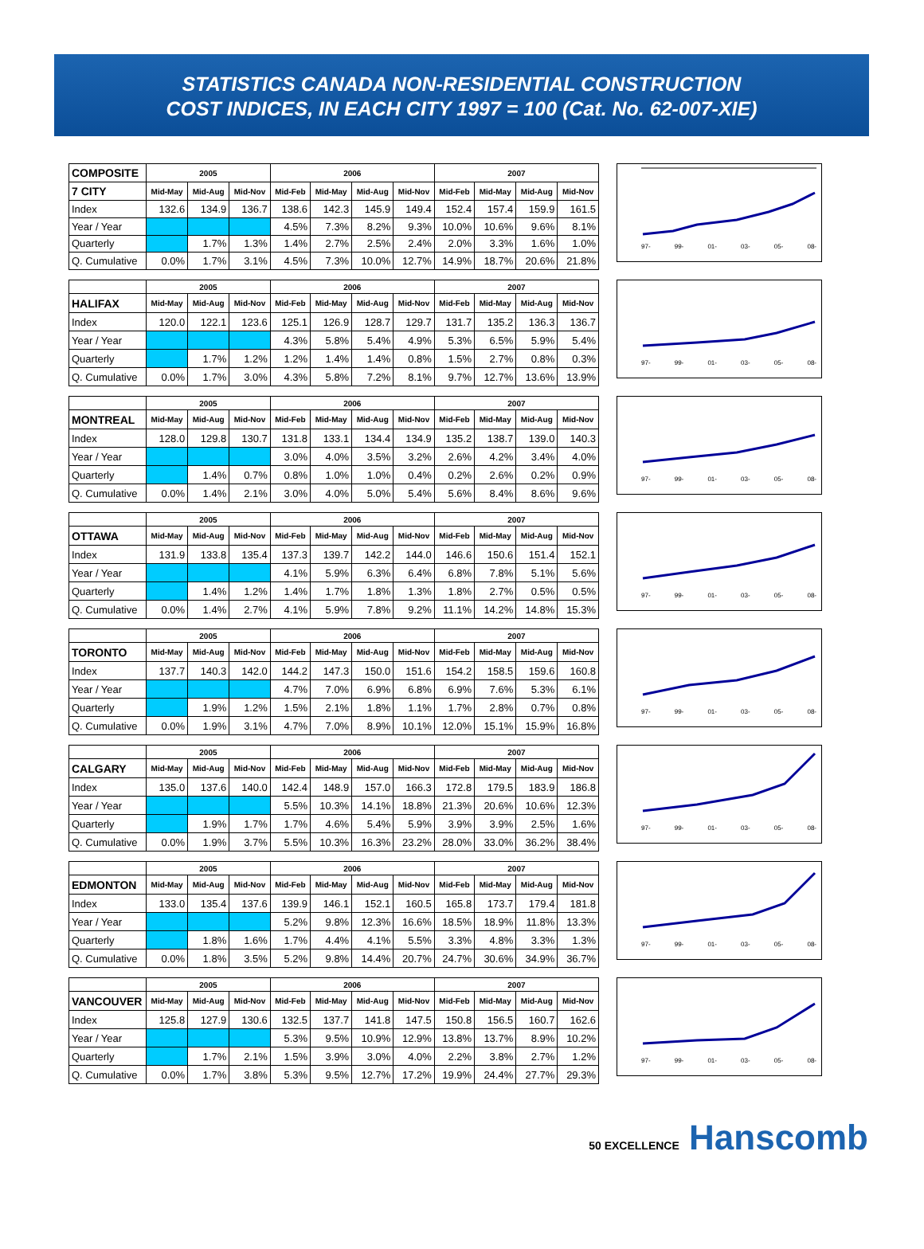STATISTICS CANADA NON-RESIDENTIAL CONSTRUCTION
COST INDICES, IN EACH CITY 1997 = 100 (Cat. No. 62-007-XIE)
| COMPOSITE | 2005 | | | 2006 | | | | 2007 | | | |
| 7 CITY | Mid-May | Mid-Aug | Mid-Nov | Mid-Feb | Mid-May | Mid-Aug | Mid-Nov | Mid-Feb | Mid-May | Mid-Aug | Mid-Nov |
| Index | 132.6 | 134.9 | 136.7 | 138.6 | 142.3 | 145.9 | 149.4 | 152.4 | 157.4 | 159.9 | 161.5 |
| Year / Year | | | | 4.5% | 7.3% | 8.2% | 9.3% | 10.0% | 10.6% | 9.6% | 8.1% |
| Quarterly | | 1.7% | 1.3% | 1.4% | 2.7% | 2.5% | 2.4% | 2.0% | 3.3% | 1.6% | 1.0% |
| Q. Cumulative | 0.0% | 1.7% | 3.1% | 4.5% | 7.3% | 10.0% | 12.7% | 14.9% | 18.7% | 20.6% | 21.8% |
97- 99- 01- 03- 05- 08-
| | 2005 | | | 2006 | | | | 2007 | | | |
| HALIFAX | Mid-May | Mid-Aug | Mid-Nov | Mid-Feb | Mid-May | Mid-Aug | Mid-Nov | Mid-Feb | Mid-May | Mid-Aug | Mid-Nov |
| Index | 120.0 | 122.1 | 123.6 | 125.1 | 126.9 | 128.7 | 129.7 | 131.7 | 135.2 | 136.3 | 136.7 |
| Year / Year | | | | 4.3% | 5.8% | 5.4% | 4.9% | 5.3% | 6.5% | 5.9% | 5.4% |
| Quarterly | | 1.7% | 1.2% | 1.2% | 1.4% | 1.4% | 0.8% | 1.5% | 2.7% | 0.8% | 0.3% |
| Q. Cumulative | 0.0% | 1.7% | 3.0% | 4.3% | 5.8% | 7.2% | 8.1% | 9.7% | 12.7% | 13.6% | 13.9% |
97- 99- 01- 03- 05- 08-
| | 2005 | | | 2006 | | | | 2007 | | | |
| MONTREAL | Mid-May | Mid-Aug | Mid-Nov | Mid-Feb | Mid-May | Mid-Aug | Mid-Nov | Mid-Feb | Mid-May | Mid-Aug | Mid-Nov |
| Index | 128.0 | 129.8 | 130.7 | 131.8 | 133.1 | 134.4 | 134.9 | 135.2 | 138.7 | 139.0 | 140.3 |
| Year / Year | | | | 3.0% | 4.0% | 3.5% | 3.2% | 2.6% | 4.2% | 3.4% | 4.0% |
| Quarterly | | 1.4% | 0.7% | 0.8% | 1.0% | 1.0% | 0.4% | 0.2% | 2.6% | 0.2% | 0.9% |
| Q. Cumulative | 0.0% | 1.4% | 2.1% | 3.0% | 4.0% | 5.0% | 5.4% | 5.6% | 8.4% | 8.6% | 9.6% |
97- 99- 01- 03- 05- 08-
| | 2005 | | | 2006 | | | | 2007 | | | |
| OTTAWA | Mid-May | Mid-Aug | Mid-Nov | Mid-Feb | Mid-May | Mid-Aug | Mid-Nov | Mid-Feb | Mid-May | Mid-Aug | Mid-Nov |
| Index | 131.9 | 133.8 | 135.4 | 137.3 | 139.7 | 142.2 | 144.0 | 146.6 | 150.6 | 151.4 | 152.1 |
| Year / Year | | | | 4.1% | 5.9% | 6.3% | 6.4% | 6.8% | 7.8% | 5.1% | 5.6% |
| Quarterly | | 1.4% | 1.2% | 1.4% | 1.7% | 1.8% | 1.3% | 1.8% | 2.7% | 0.5% | 0.5% |
| Q. Cumulative | 0.0% | 1.4% | 2.7% | 4.1% | 5.9% | 7.8% | 9.2% | 11.1% | 14.2% | 14.8% | 15.3% |
97- 99- 01- 03- 05- 08-
| | 2005 | | | 2006 | | | | 2007 | | | |
| TORONTO | Mid-May | Mid-Aug | Mid-Nov | Mid-Feb | Mid-May | Mid-Aug | Mid-Nov | Mid-Feb | Mid-May | Mid-Aug | Mid-Nov |
| Index | 137.7 | 140.3 | 142.0 | 144.2 | 147.3 | 150.0 | 151.6 | 154.2 | 158.5 | 159.6 | 160.8 |
| Year / Year | | | | 4.7% | 7.0% | 6.9% | 6.8% | 6.9% | 7.6% | 5.3% | 6.1% |
| Quarterly | | 1.9% | 1.2% | 1.5% | 2.1% | 1.8% | 1.1% | 1.7% | 2.8% | 0.7% | 0.8% |
| Q. Cumulative | 0.0% | 1.9% | 3.1% | 4.7% | 7.0% | 8.9% | 10.1% | 12.0% | 15.1% | 15.9% | 16.8% |
97- 99- 01- 03- 05- 08-
| | 2005 | | | 2006 | | | | 2007 | | | |
| CALGARY | Mid-May | Mid-Aug | Mid-Nov | Mid-Feb | Mid-May | Mid-Aug | Mid-Nov | Mid-Feb | Mid-May | Mid-Aug | Mid-Nov |
| Index | 135.0 | 137.6 | 140.0 | 142.4 | 148.9 | 157.0 | 166.3 | 172.8 | 179.5 | 183.9 | 186.8 |
| Year / Year | | | | 5.5% | 10.3% | 14.1% | 18.8% | 21.3% | 20.6% | 10.6% | 12.3% |
| Quarterly | | 1.9% | 1.7% | 1.7% | 4.6% | 5.4% | 5.9% | 3.9% | 3.9% | 2.5% | 1.6% |
| Q. Cumulative | 0.0% | 1.9% | 3.7% | 5.5% | 10.3% | 16.3% | 23.2% | 28.0% | 33.0% | 36.2% | 38.4% |
97- 99- 01- 03- 05- 08-
| | 2005 | | | 2006 | | | | 2007 | | | |
| EDMONTON | Mid-May | Mid-Aug | Mid-Nov | Mid-Feb | Mid-May | Mid-Aug | Mid-Nov | Mid-Feb | Mid-May | Mid-Aug | Mid-Nov |
| Index | 133.0 | 135.4 | 137.6 | 139.9 | 146.1 | 152.1 | 160.5 | 165.8 | 173.7 | 179.4 | 181.8 |
| Year / Year | | | | 5.2% | 9.8% | 12.3% | 16.6% | 18.5% | 18.9% | 11.8% | 13.3% |
| Quarterly | | 1.8% | 1.6% | 1.7% | 4.4% | 4.1% | 5.5% | 3.3% | 4.8% | 3.3% | 1.3% |
| Q. Cumulative | 0.0% | 1.8% | 3.5% | 5.2% | 9.8% | 14.4% | 20.7% | 24.7% | 30.6% | 34.9% | 36.7% |
97- 99- 01- 03- 05- 08-
| | 2005 | | | 2006 | | | | 2007 | | | |
| VANCOUVER | Mid-May | Mid-Aug | Mid-Nov | Mid-Feb | Mid-May | Mid-Aug | Mid-Nov | Mid-Feb | Mid-May | Mid-Aug | Mid-Nov |
| Index | 125.8 | 127.9 | 130.6 | 132.5 | 137.7 | 141.8 | 147.5 | 150.8 | 156.5 | 160.7 | 162.6 |
| Year / Year | | | | 5.3% | 9.5% | 10.9% | 12.9% | 13.8% | 13.7% | 8.9% | 10.2% |
| Quarterly | | 1.7% | 2.1% | 1.5% | 3.9% | 3.0% | 4.0% | 2.2% | 3.8% | 2.7% | 1.2% |
| Q. Cumulative | 0.0% | 1.7% | 3.8% | 5.3% | 9.5% | 12.7% | 17.2% | 19.9% | 24.4% | 27.7% | 29.3% |
97- 99- 01- 03- 05- 08-
50 EXCELLENCE Hanscomb